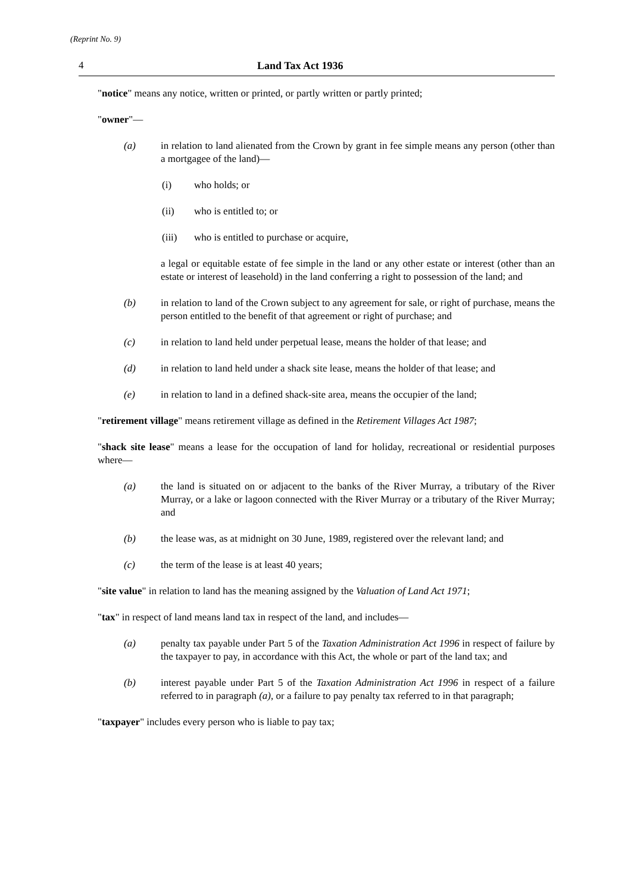(Reprint No. 9)
4 Land Tax Act 1936
"notice" means any notice, written or printed, or partly written or partly printed;
"owner"—
(a) in relation to land alienated from the Crown by grant in fee simple means any person (other than a mortgagee of the land)—
(i) who holds; or
(ii) who is entitled to; or
(iii) who is entitled to purchase or acquire,
a legal or equitable estate of fee simple in the land or any other estate or interest (other than an estate or interest of leasehold) in the land conferring a right to possession of the land; and
(b) in relation to land of the Crown subject to any agreement for sale, or right of purchase, means the person entitled to the benefit of that agreement or right of purchase; and
(c) in relation to land held under perpetual lease, means the holder of that lease; and
(d) in relation to land held under a shack site lease, means the holder of that lease; and
(e) in relation to land in a defined shack-site area, means the occupier of the land;
"retirement village" means retirement village as defined in the Retirement Villages Act 1987;
"shack site lease" means a lease for the occupation of land for holiday, recreational or residential purposes where—
(a) the land is situated on or adjacent to the banks of the River Murray, a tributary of the River Murray, or a lake or lagoon connected with the River Murray or a tributary of the River Murray; and
(b) the lease was, as at midnight on 30 June, 1989, registered over the relevant land; and
(c) the term of the lease is at least 40 years;
"site value" in relation to land has the meaning assigned by the Valuation of Land Act 1971;
"tax" in respect of land means land tax in respect of the land, and includes—
(a) penalty tax payable under Part 5 of the Taxation Administration Act 1996 in respect of failure by the taxpayer to pay, in accordance with this Act, the whole or part of the land tax; and
(b) interest payable under Part 5 of the Taxation Administration Act 1996 in respect of a failure referred to in paragraph (a), or a failure to pay penalty tax referred to in that paragraph;
"taxpayer" includes every person who is liable to pay tax;